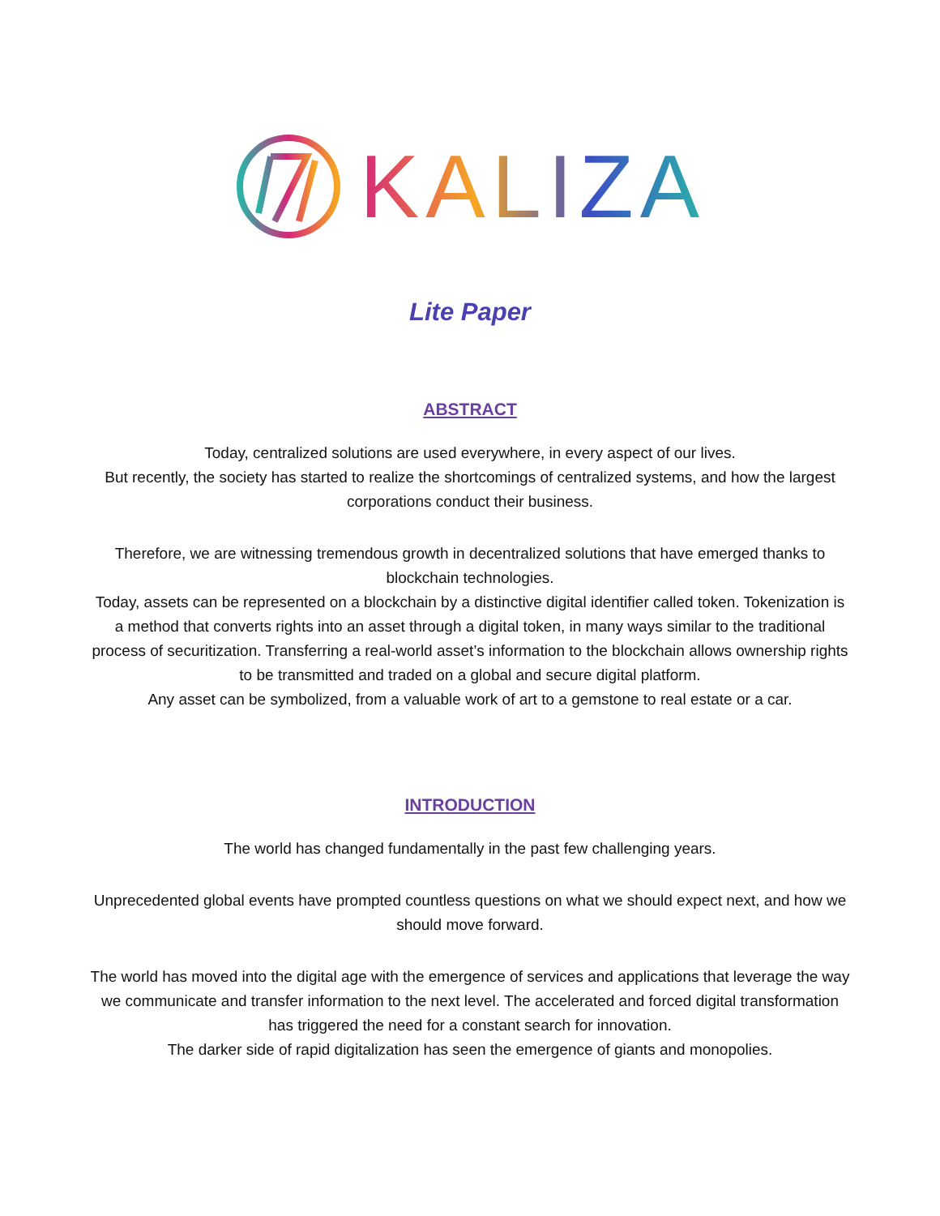KALIZA
Lite Paper
ABSTRACT
Today, centralized solutions are used everywhere, in every aspect of our lives.
But recently, the society has started to realize the shortcomings of centralized systems, and how the largest corporations conduct their business.
Therefore, we are witnessing tremendous growth in decentralized solutions that have emerged thanks to blockchain technologies.
Today, assets can be represented on a blockchain by a distinctive digital identifier called token. Tokenization is a method that converts rights into an asset through a digital token, in many ways similar to the traditional process of securitization. Transferring a real-world asset’s information to the blockchain allows ownership rights to be transmitted and traded on a global and secure digital platform.
Any asset can be symbolized, from a valuable work of art to a gemstone to real estate or a car.
INTRODUCTION
The world has changed fundamentally in the past few challenging years.
Unprecedented global events have prompted countless questions on what we should expect next, and how we should move forward.
The world has moved into the digital age with the emergence of services and applications that leverage the way we communicate and transfer information to the next level. The accelerated and forced digital transformation has triggered the need for a constant search for innovation.
The darker side of rapid digitalization has seen the emergence of giants and monopolies.